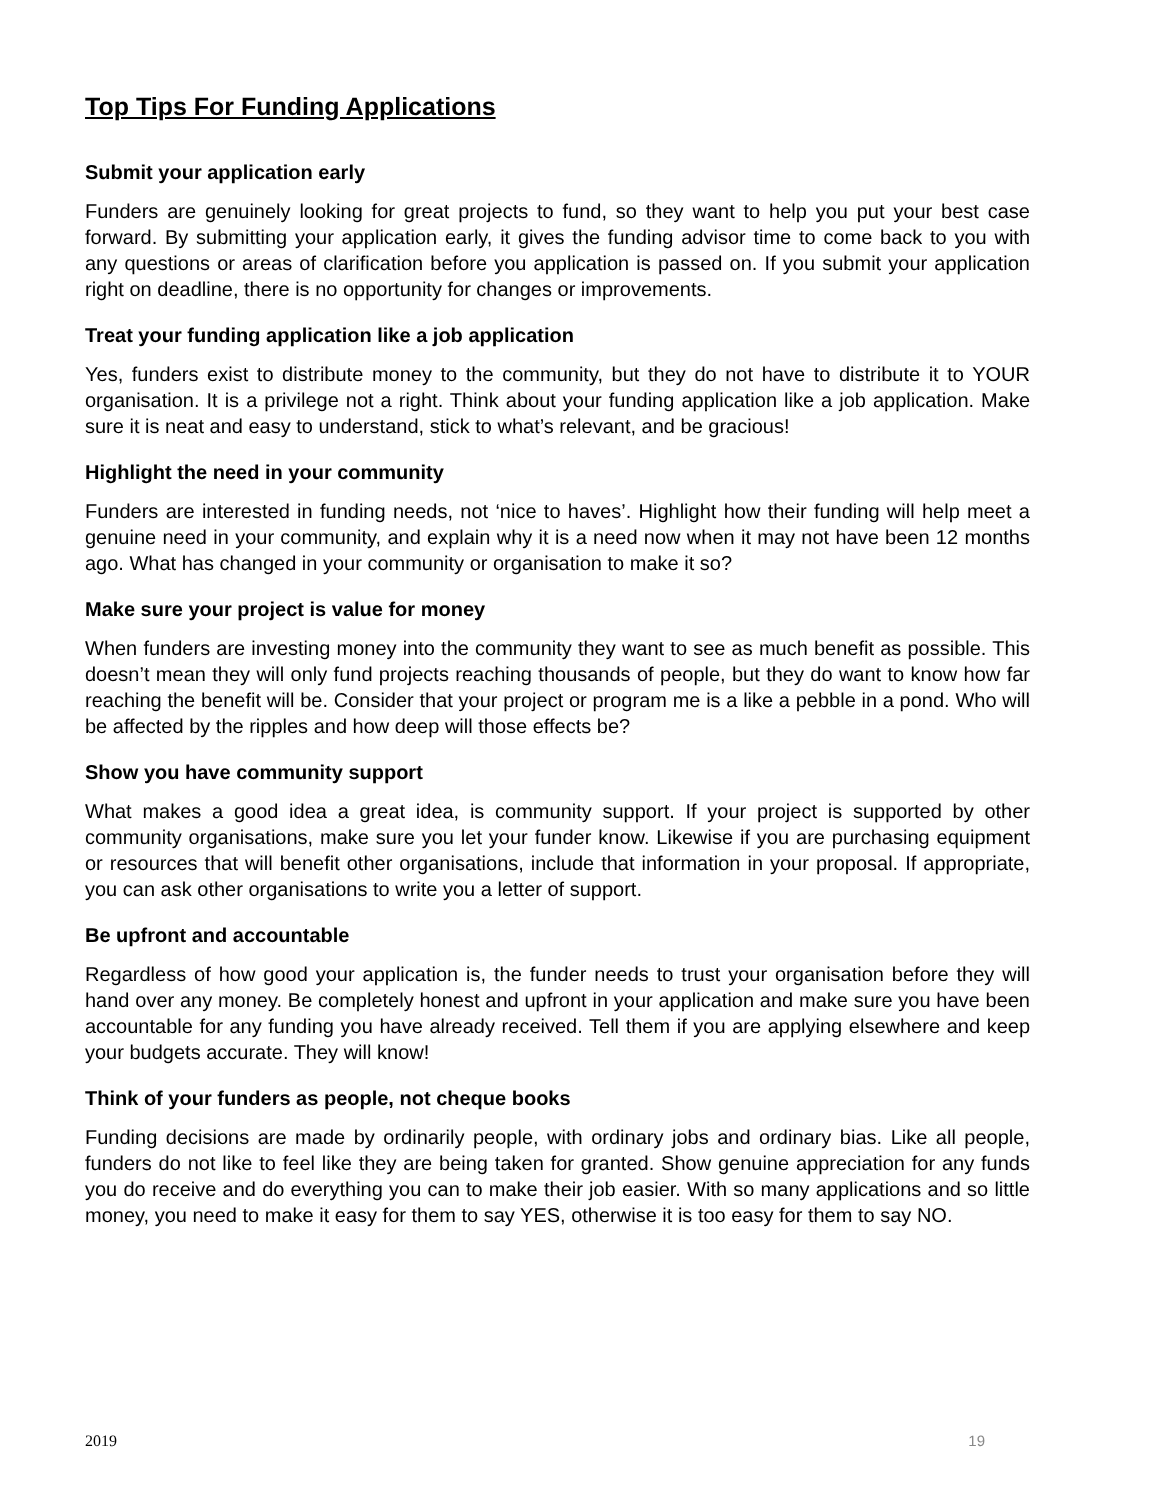Top Tips For Funding Applications
Submit your application early
Funders are genuinely looking for great projects to fund, so they want to help you put your best case forward. By submitting your application early, it gives the funding advisor time to come back to you with any questions or areas of clarification before you application is passed on. If you submit your application right on deadline, there is no opportunity for changes or improvements.
Treat your funding application like a job application
Yes, funders exist to distribute money to the community, but they do not have to distribute it to YOUR organisation. It is a privilege not a right. Think about your funding application like a job application. Make sure it is neat and easy to understand, stick to what’s relevant, and be gracious!
Highlight the need in your community
Funders are interested in funding needs, not ‘nice to haves’. Highlight how their funding will help meet a genuine need in your community, and explain why it is a need now when it may not have been 12 months ago. What has changed in your community or organisation to make it so?
Make sure your project is value for money
When funders are investing money into the community they want to see as much benefit as possible. This doesn’t mean they will only fund projects reaching thousands of people, but they do want to know how far reaching the benefit will be. Consider that your project or program me is a like a pebble in a pond. Who will be affected by the ripples and how deep will those effects be?
Show you have community support
What makes a good idea a great idea, is community support. If your project is supported by other community organisations, make sure you let your funder know. Likewise if you are purchasing equipment or resources that will benefit other organisations, include that information in your proposal. If appropriate, you can ask other organisations to write you a letter of support.
Be upfront and accountable
Regardless of how good your application is, the funder needs to trust your organisation before they will hand over any money. Be completely honest and upfront in your application and make sure you have been accountable for any funding you have already received. Tell them if you are applying elsewhere and keep your budgets accurate. They will know!
Think of your funders as people, not cheque books
Funding decisions are made by ordinarily people, with ordinary jobs and ordinary bias. Like all people, funders do not like to feel like they are being taken for granted. Show genuine appreciation for any funds you do receive and do everything you can to make their job easier. With so many applications and so little money, you need to make it easy for them to say YES, otherwise it is too easy for them to say NO.
2019 19